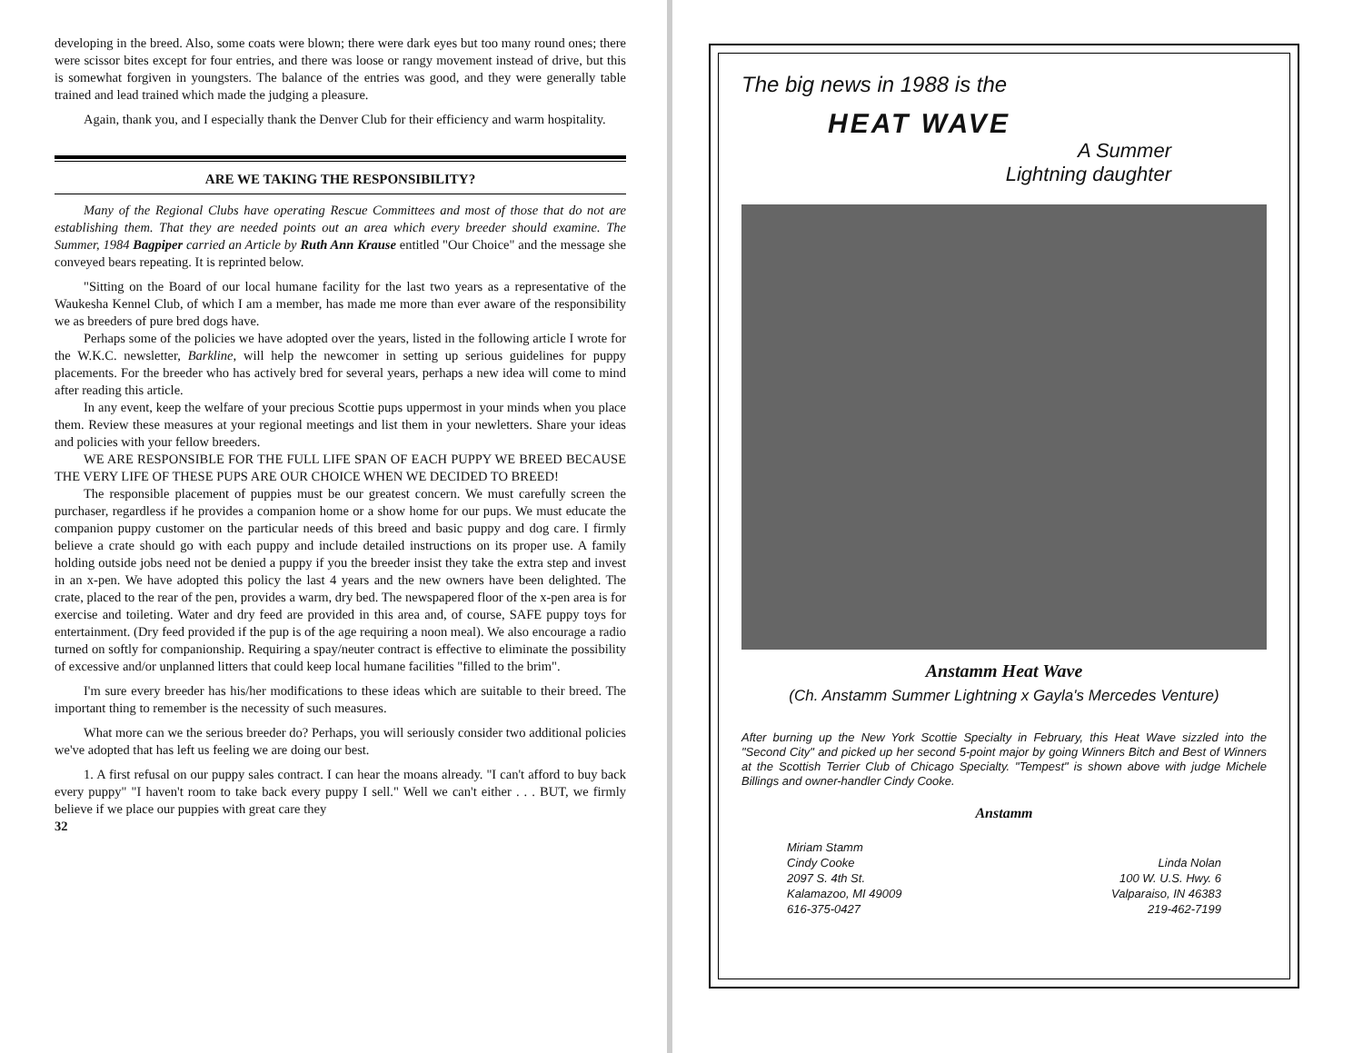developing in the breed. Also, some coats were blown; there were dark eyes but too many round ones; there were scissor bites except for four entries, and there was loose or rangy movement instead of drive, but this is somewhat forgiven in youngsters. The balance of the entries was good, and they were generally table trained and lead trained which made the judging a pleasure.
Again, thank you, and I especially thank the Denver Club for their efficiency and warm hospitality.
ARE WE TAKING THE RESPONSIBILITY?
Many of the Regional Clubs have operating Rescue Committees and most of those that do not are establishing them. That they are needed points out an area which every breeder should examine. The Summer, 1984 Bagpiper carried an Article by Ruth Ann Krause entitled "Our Choice" and the message she conveyed bears repeating. It is reprinted below.
"Sitting on the Board of our local humane facility for the last two years as a representative of the Waukesha Kennel Club, of which I am a member, has made me more than ever aware of the responsibility we as breeders of pure bred dogs have.
Perhaps some of the policies we have adopted over the years, listed in the following article I wrote for the W.K.C. newsletter, Barkline, will help the newcomer in setting up serious guidelines for puppy placements. For the breeder who has actively bred for several years, perhaps a new idea will come to mind after reading this article.
In any event, keep the welfare of your precious Scottie pups uppermost in your minds when you place them. Review these measures at your regional meetings and list them in your newletters. Share your ideas and policies with your fellow breeders.
WE ARE RESPONSIBLE FOR THE FULL LIFE SPAN OF EACH PUPPY WE BREED BECAUSE THE VERY LIFE OF THESE PUPS ARE OUR CHOICE WHEN WE DECIDED TO BREED!
The responsible placement of puppies must be our greatest concern. We must carefully screen the purchaser, regardless if he provides a companion home or a show home for our pups. We must educate the companion puppy customer on the particular needs of this breed and basic puppy and dog care. I firmly believe a crate should go with each puppy and include detailed instructions on its proper use. A family holding outside jobs need not be denied a puppy if you the breeder insist they take the extra step and invest in an x-pen. We have adopted this policy the last 4 years and the new owners have been delighted. The crate, placed to the rear of the pen, provides a warm, dry bed. The newspapered floor of the x-pen area is for exercise and toileting. Water and dry feed are provided in this area and, of course, SAFE puppy toys for entertainment. (Dry feed provided if the pup is of the age requiring a noon meal). We also encourage a radio turned on softly for companionship. Requiring a spay/neuter contract is effective to eliminate the possibility of excessive and/or unplanned litters that could keep local humane facilities "filled to the brim".
I'm sure every breeder has his/her modifications to these ideas which are suitable to their breed. The important thing to remember is the necessity of such measures.
What more can we the serious breeder do? Perhaps, you will seriously consider two additional policies we've adopted that has left us feeling we are doing our best.
1. A first refusal on our puppy sales contract. I can hear the moans already. "I can't afford to buy back every puppy" "I haven't room to take back every puppy I sell." Well we can't either . . . BUT, we firmly believe if we place our puppies with great care they
32
The big news in 1988 is the
HEAT WAVE
A Summer
Lightning daughter
Anstamm Heat Wave
(Ch. Anstamm Summer Lightning x Gayla's Mercedes Venture)
After burning up the New York Scottie Specialty in February, this Heat Wave sizzled into the "Second City" and picked up her second 5-point major by going Winners Bitch and Best of Winners at the Scottish Terrier Club of Chicago Specialty. "Tempest" is shown above with judge Michele Billings and owner-handler Cindy Cooke.
Anstamm
Miriam Stamm
Cindy Cooke
2097 S. 4th St.
Kalamazoo, MI 49009
616-375-0427
Linda Nolan
100 W. U.S. Hwy. 6
Valparaiso, IN 46383
219-462-7199